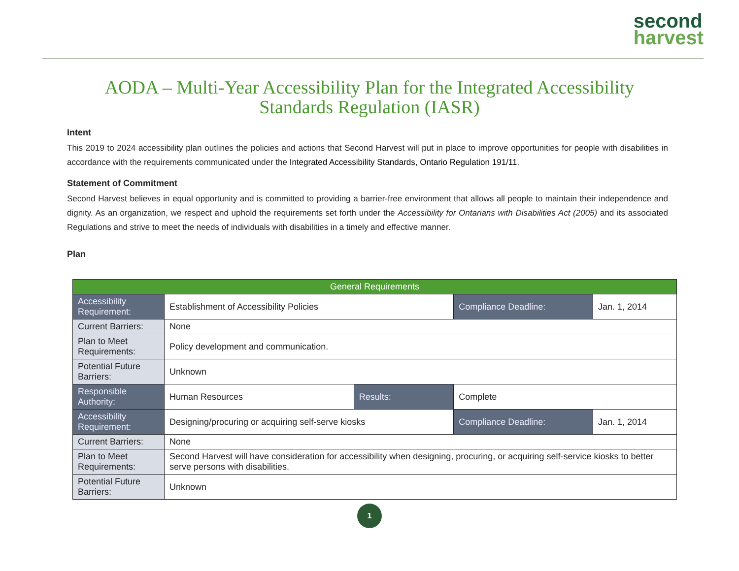second
harvest
AODA – Multi-Year Accessibility Plan for the Integrated Accessibility Standards Regulation (IASR)
Intent
This 2019 to 2024 accessibility plan outlines the policies and actions that Second Harvest will put in place to improve opportunities for people with disabilities in accordance with the requirements communicated under the Integrated Accessibility Standards, Ontario Regulation 191/11.
Statement of Commitment
Second Harvest believes in equal opportunity and is committed to providing a barrier-free environment that allows all people to maintain their independence and dignity. As an organization, we respect and uphold the requirements set forth under the Accessibility for Ontarians with Disabilities Act (2005) and its associated Regulations and strive to meet the needs of individuals with disabilities in a timely and effective manner.
Plan
| General Requirements | | | | |
| --- | --- | --- | --- | --- |
| Accessibility Requirement: | Establishment of Accessibility Policies | | Compliance Deadline: | Jan. 1, 2014 |
| Current Barriers: | None | | | |
| Plan to Meet Requirements: | Policy development and communication. | | | |
| Potential Future Barriers: | Unknown | | | |
| Responsible Authority: | Human Resources | Results: | Complete | |
| Accessibility Requirement: | Designing/procuring or acquiring self-serve kiosks | | Compliance Deadline: | Jan. 1, 2014 |
| Current Barriers: | None | | | |
| Plan to Meet Requirements: | Second Harvest will have consideration for accessibility when designing, procuring, or acquiring self-service kiosks to better serve persons with disabilities. | | | |
| Potential Future Barriers: | Unknown | | | |
1